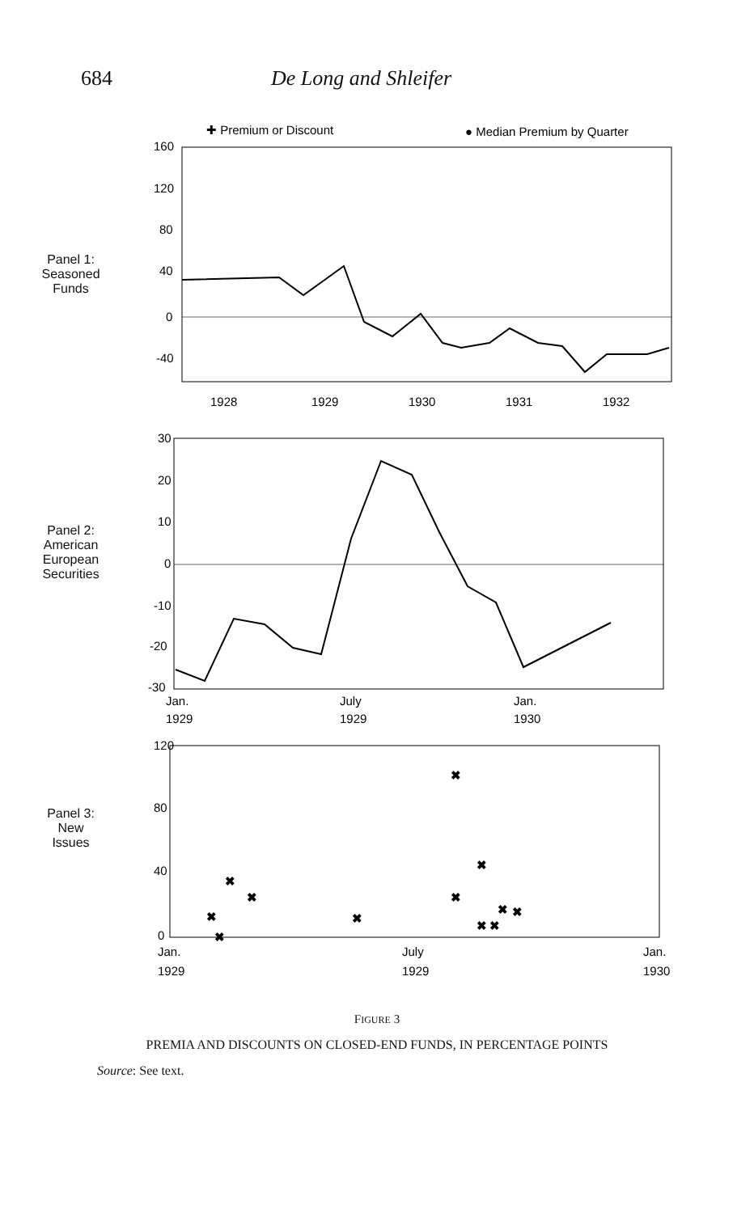684 De Long and Shleifer
Panel 1:
Seasoned
Funds
✚ Premium or Discount
● Median Premium by Quarter
160
120
80
40
0
-40
1928
1929
1930
1931
1932
Panel 2:
American
European
Securities
30
20
10
0
-10
-20
-30
Jan.
1929
July
1929
Jan.
1930
Panel 3:
New
Issues
120
80
40
0
Jan.
1929
July
1929
Jan.
1930
✖
✖
✖
✖
✖
✖
✖
✖
✖
✖
✖
✖
FIGURE 3
PREMIA AND DISCOUNTS ON CLOSED-END FUNDS, IN PERCENTAGE POINTS
Source: See text.